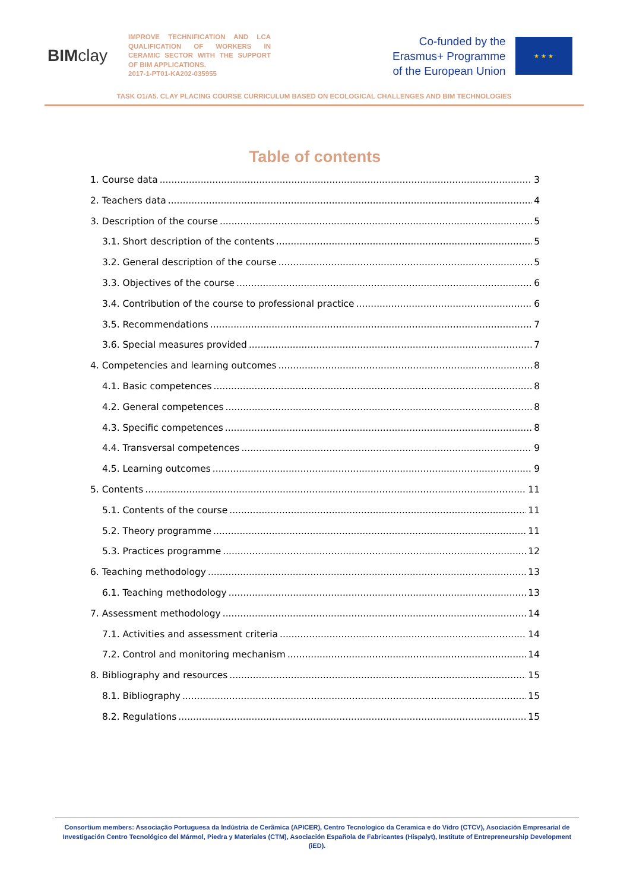BIM clay
IMPROVE TECHNIFICATION AND LCA QUALIFICATION OF WORKERS IN CERAMIC SECTOR WITH THE SUPPORT OF BIM APPLICATIONS.
2017-1-PT01-KA202-035955
Co-funded by the
Erasmus+ Programme
of the European Union
★ ★ ★
TASK O1/A5. CLAY PLACING COURSE CURRICULUM BASED ON ECOLOGICAL CHALLENGES AND BIM TECHNOLOGIES
Table of contents
1. Course data 3
2. Teachers data 4
3. Description of the course 5
3.1. Short description of the contents 5
3.2. General description of the course 5
3.3. Objectives of the course 6
3.4. Contribution of the course to professional practice 6
3.5. Recommendations 7
3.6. Special measures provided 7
4. Competencies and learning outcomes 8
4.1. Basic competences 8
4.2. General competences 8
4.3. Specific competences 8
4.4. Transversal competences 9
4.5. Learning outcomes 9
5. Contents 11
5.1. Contents of the course 11
5.2. Theory programme 11
5.3. Practices programme 12
6. Teaching methodology 13
6.1. Teaching methodology 13
7. Assessment methodology 14
7.1. Activities and assessment criteria 14
7.2. Control and monitoring mechanism 14
8. Bibliography and resources 15
8.1. Bibliography 15
8.2. Regulations 15
Consortium members: Associação Portuguesa da Indústria de Cerâmica (APICER), Centro Tecnologico da Ceramica e do Vidro (CTCV), Asociación Empresarial de Investigación Centro Tecnológico del Mármol, Piedra y Materiales (CTM), Asociación Española de Fabricantes (Hispalyt), Institute of Entrepreneurship Development (iED).